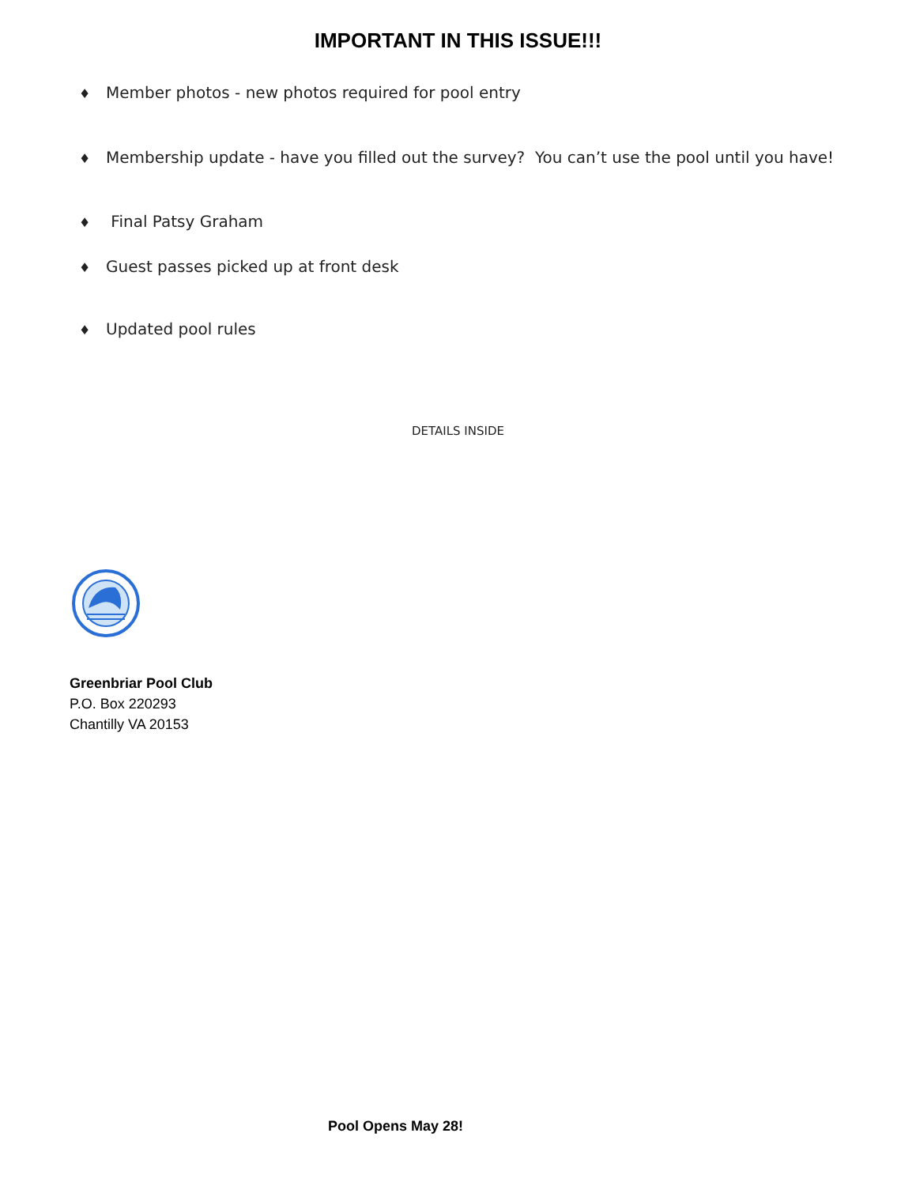IMPORTANT IN THIS ISSUE!!!
♦ Member photos - new photos required for pool entry
♦ Membership update - have you filled out the survey? You can’t use the pool until you have!
♦ Final Patsy Graham
♦ Guest passes picked up at front desk
♦ Updated pool rules
DETAILS INSIDE
Greenbriar Pool Club
P.O. Box 220293
Chantilly VA 20153
Pool Opens May 28!